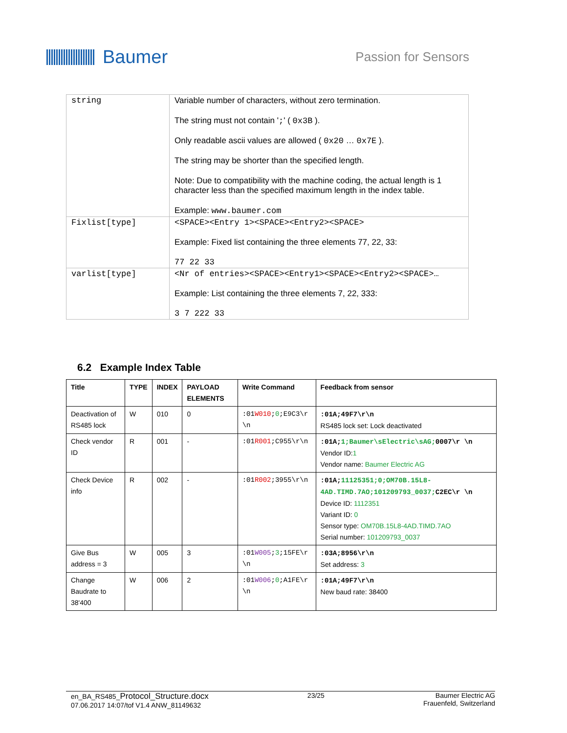Baumer
Passion for Sensors
| string | Variable number of characters, without zero termination. The string must not contain ' ; ' ( 0x3B ). Only readable ascii values are allowed ( 0x20 … 0x7E ). The string may be shorter than the specified length. Note: Due to compatibility with the machine coding, the actual length is 1 character less than the specified maximum length in the index table. Example: www.baumer.com |
| Fixlist[type] | <SPACE><Entry 1><SPACE><Entry2><SPACE> Example: Fixed list containing the three elements 77, 22, 33: 77 22 33 |
| varlist[type] | <Nr of entries><SPACE><Entry1><SPACE><Entry2><SPACE>… Example: List containing the three elements 7, 22, 333: 3 7 222 33 |
6.2 Example Index Table
| Title | TYPE | INDEX | PAYLOAD ELEMENTS | Write Command | Feedback from sensor |
| --- | --- | --- | --- | --- | --- |
| Deactivation of RS485 lock | W | 010 | 0 | :01 W010 ; 0 ;E9C3\r \n | :01A;49F7\r\n RS485 lock set: Lock deactivated |
| Check vendor ID | R | 001 | - | :01 R001 ;C955\r\n | :01A; 1;Baumer\sElectric\sAG; 0007\r \n Vendor ID: 1 Vendor name: Baumer Electric AG |
| Check Device info | R | 002 | - | :01 R002 ;3955\r\n | :01A; 11125351;0;OM70B.15L8-4AD.TIMD.7AO;101209793_0037; C2EC\r \n Device ID: 1112351 Variant ID: 0 Sensor type: OM70B.15L8-4AD.TIMD.7AO Serial number: 101209793_0037 |
| Give Bus address = 3 | W | 005 | 3 | :01 W005 ; 3 ;15FE\r \n | :03A;8956\r\n Set address: 3 |
| Change Baudrate to 38'400 | W | 006 | 2 | :01 W006 ; 0 ;A1FE\r \n | :01A;49F7\r\n New baud rate: 38400 |
en_BA_RS485_Protocol_Structure.docx
07.06.2017 14:07/tof V1.4 ANW_81149632
23/25 Baumer Electric AG
Frauenfeld, Switzerland